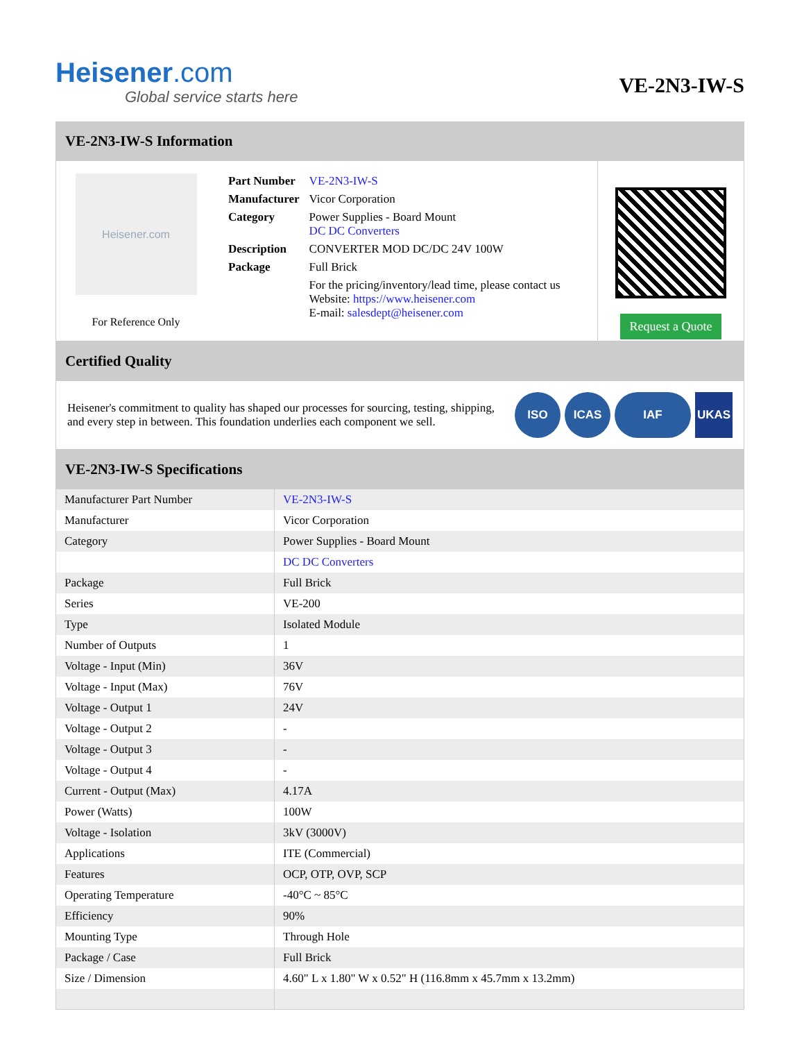Heisener.com
Global service starts here
VE-2N3-IW-S
VE-2N3-IW-S Information
Heisener.com
For Reference Only
| Part Number | VE-2N3-IW-S |
| Manufacturer | Vicor Corporation |
| Category | Power Supplies - Board Mount DC DC Converters |
| Description | CONVERTER MOD DC/DC 24V 100W |
| Package | Full Brick |
| | For the pricing/inventory/lead time, please contact us Website: https://www.heisener.com E-mail: salesdept@heisener.com |
Request a Quote
Certified Quality
Heisener's commitment to quality has shaped our processes for sourcing, testing, shipping, and every step in between. This foundation underlies each component we sell.
ISO ICAS IAF UKAS
VE-2N3-IW-S Specifications
| Manufacturer Part Number | VE-2N3-IW-S |
| Manufacturer | Vicor Corporation |
| Category | Power Supplies - Board Mount |
| | DC DC Converters |
| Package | Full Brick |
| Series | VE-200 |
| Type | Isolated Module |
| Number of Outputs | 1 |
| Voltage - Input (Min) | 36V |
| Voltage - Input (Max) | 76V |
| Voltage - Output 1 | 24V |
| Voltage - Output 2 | - |
| Voltage - Output 3 | - |
| Voltage - Output 4 | - |
| Current - Output (Max) | 4.17A |
| Power (Watts) | 100W |
| Voltage - Isolation | 3kV (3000V) |
| Applications | ITE (Commercial) |
| Features | OCP, OTP, OVP, SCP |
| Operating Temperature | -40°C ~ 85°C |
| Efficiency | 90% |
| Mounting Type | Through Hole |
| Package / Case | Full Brick |
| Size / Dimension | 4.60" L x 1.80" W x 0.52" H (116.8mm x 45.7mm x 13.2mm) |